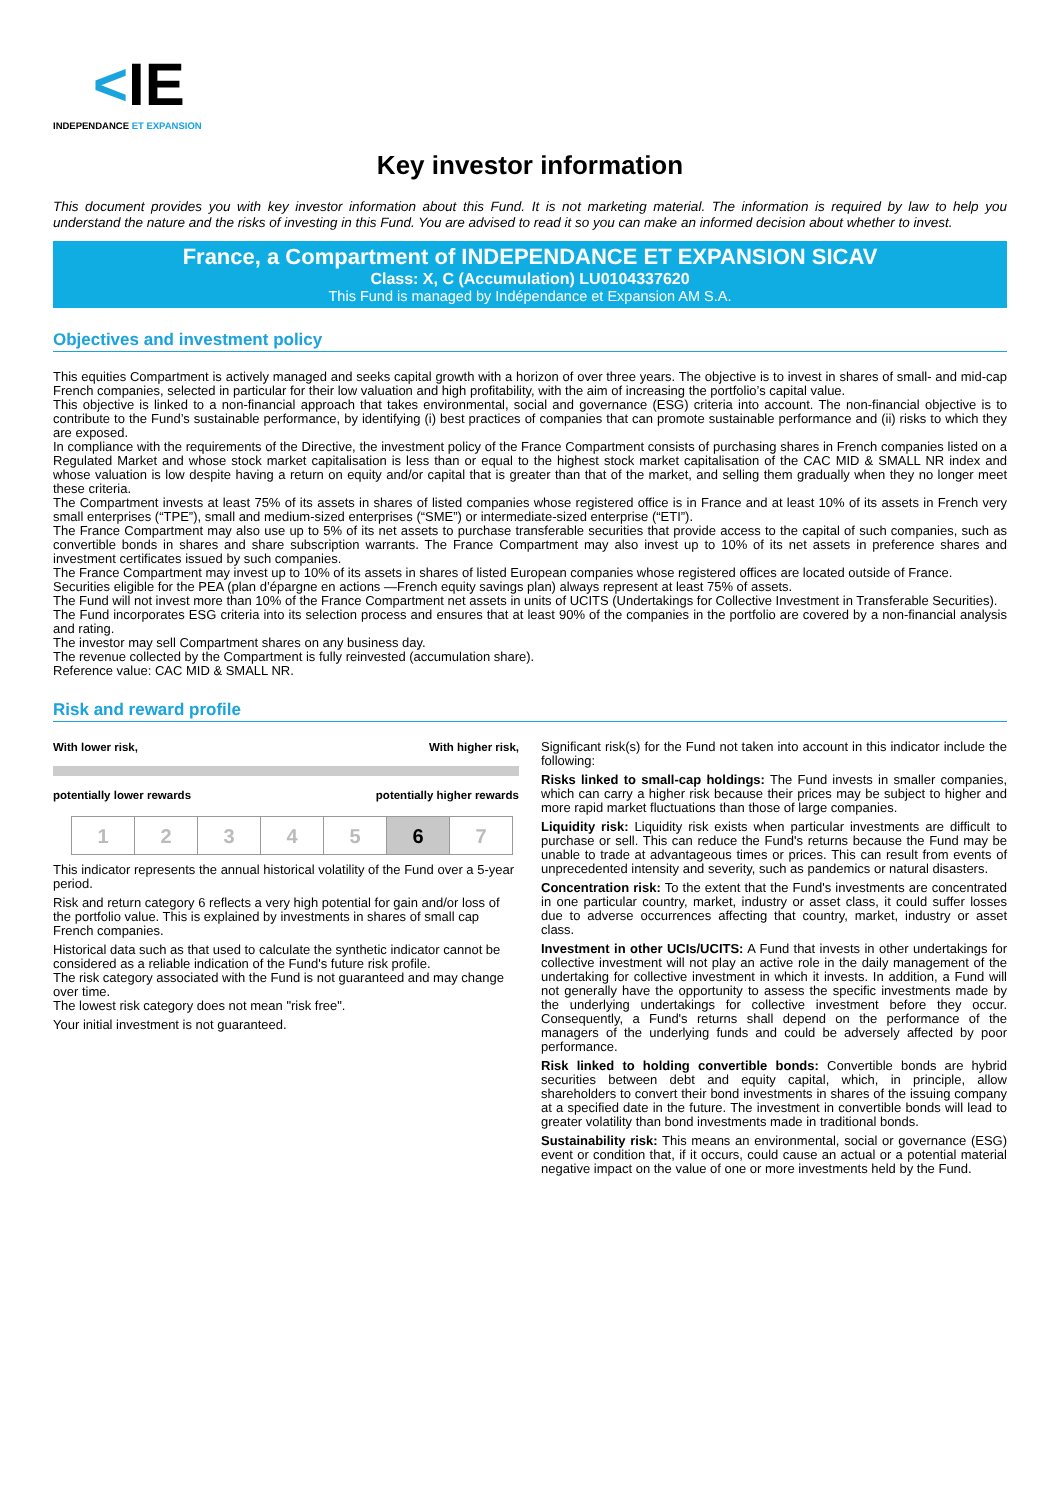<IE
INDEPENDANCE ET EXPANSION
Key investor information
This document provides you with key investor information about this Fund. It is not marketing material. The information is required by law to help you understand the nature and the risks of investing in this Fund. You are advised to read it so you can make an informed decision about whether to invest.
France, a Compartment of INDEPENDANCE ET EXPANSION SICAV
Class: X, C (Accumulation) LU0104337620
This Fund is managed by Indépendance et Expansion AM S.A.
Objectives and investment policy
This equities Compartment is actively managed and seeks capital growth with a horizon of over three years. The objective is to invest in shares of small- and mid-cap French companies, selected in particular for their low valuation and high profitability, with the aim of increasing the portfolio’s capital value.
This objective is linked to a non-financial approach that takes environmental, social and governance (ESG) criteria into account. The non-financial objective is to contribute to the Fund’s sustainable performance, by identifying (i) best practices of companies that can promote sustainable performance and (ii) risks to which they are exposed.
In compliance with the requirements of the Directive, the investment policy of the France Compartment consists of purchasing shares in French companies listed on a Regulated Market and whose stock market capitalisation is less than or equal to the highest stock market capitalisation of the CAC MID & SMALL NR index and whose valuation is low despite having a return on equity and/or capital that is greater than that of the market, and selling them gradually when they no longer meet these criteria.
The Compartment invests at least 75% of its assets in shares of listed companies whose registered office is in France and at least 10% of its assets in French very small enterprises (“TPE”), small and medium-sized enterprises (“SME”) or intermediate-sized enterprise (“ETI”).
The France Compartment may also use up to 5% of its net assets to purchase transferable securities that provide access to the capital of such companies, such as convertible bonds in shares and share subscription warrants. The France Compartment may also invest up to 10% of its net assets in preference shares and investment certificates issued by such companies.
The France Compartment may invest up to 10% of its assets in shares of listed European companies whose registered offices are located outside of France.
Securities eligible for the PEA (plan d’épargne en actions —French equity savings plan) always represent at least 75% of assets.
The Fund will not invest more than 10% of the France Compartment net assets in units of UCITS (Undertakings for Collective Investment in Transferable Securities).
The Fund incorporates ESG criteria into its selection process and ensures that at least 90% of the companies in the portfolio are covered by a non-financial analysis and rating.
The investor may sell Compartment shares on any business day.
The revenue collected by the Compartment is fully reinvested (accumulation share).
Reference value: CAC MID & SMALL NR.
Risk and reward profile
With lower risk, With higher risk,
potentially lower rewards potentially higher rewards
| 1 | 2 | 3 | 4 | 5 | 6 | 7 |
This indicator represents the annual historical volatility of the Fund over a 5-year period.
Risk and return category 6 reflects a very high potential for gain and/or loss of the portfolio value. This is explained by investments in shares of small cap French companies.
Historical data such as that used to calculate the synthetic indicator cannot be considered as a reliable indication of the Fund's future risk profile.
The risk category associated with the Fund is not guaranteed and may change over time.
The lowest risk category does not mean "risk free".
Your initial investment is not guaranteed.
Significant risk(s) for the Fund not taken into account in this indicator include the following:
Risks linked to small-cap holdings: The Fund invests in smaller companies, which can carry a higher risk because their prices may be subject to higher and more rapid market fluctuations than those of large companies.
Liquidity risk: Liquidity risk exists when particular investments are difficult to purchase or sell. This can reduce the Fund's returns because the Fund may be unable to trade at advantageous times or prices. This can result from events of unprecedented intensity and severity, such as pandemics or natural disasters.
Concentration risk: To the extent that the Fund's investments are concentrated in one particular country, market, industry or asset class, it could suffer losses due to adverse occurrences affecting that country, market, industry or asset class.
Investment in other UCIs/UCITS: A Fund that invests in other undertakings for collective investment will not play an active role in the daily management of the undertaking for collective investment in which it invests. In addition, a Fund will not generally have the opportunity to assess the specific investments made by the underlying undertakings for collective investment before they occur. Consequently, a Fund's returns shall depend on the performance of the managers of the underlying funds and could be adversely affected by poor performance.
Risk linked to holding convertible bonds: Convertible bonds are hybrid securities between debt and equity capital, which, in principle, allow shareholders to convert their bond investments in shares of the issuing company at a specified date in the future. The investment in convertible bonds will lead to greater volatility than bond investments made in traditional bonds.
Sustainability risk: This means an environmental, social or governance (ESG) event or condition that, if it occurs, could cause an actual or a potential material negative impact on the value of one or more investments held by the Fund.